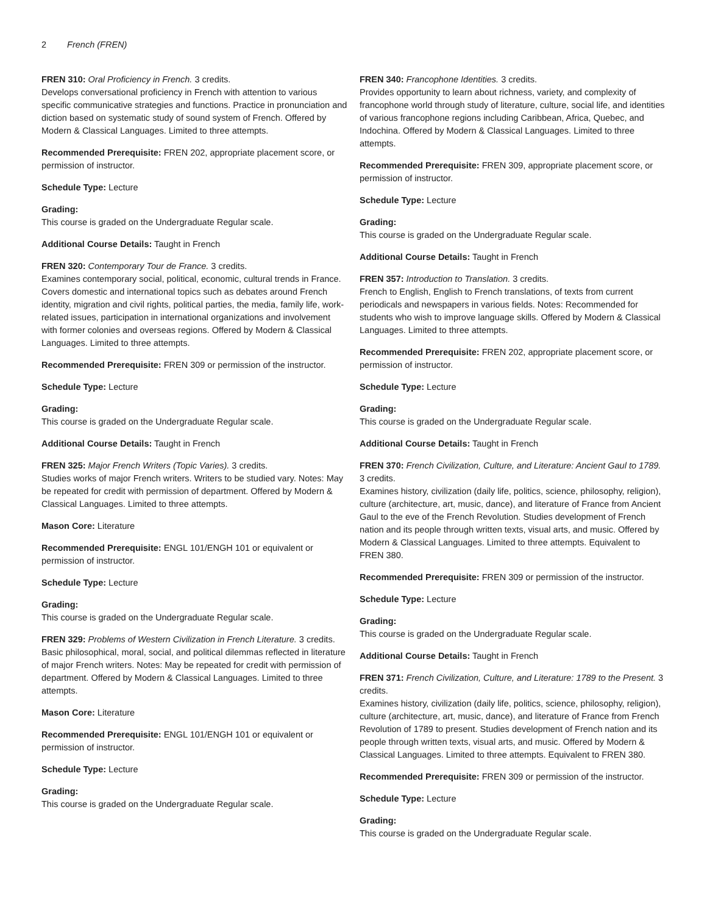2 French (FREN)
FREN 310: Oral Proficiency in French. 3 credits.
Develops conversational proficiency in French with attention to various specific communicative strategies and functions. Practice in pronunciation and diction based on systematic study of sound system of French. Offered by Modern & Classical Languages. Limited to three attempts.
Recommended Prerequisite: FREN 202, appropriate placement score, or permission of instructor.
Schedule Type: Lecture
Grading:
This course is graded on the Undergraduate Regular scale.
Additional Course Details: Taught in French
FREN 320: Contemporary Tour de France. 3 credits.
Examines contemporary social, political, economic, cultural trends in France. Covers domestic and international topics such as debates around French identity, migration and civil rights, political parties, the media, family life, work-related issues, participation in international organizations and involvement with former colonies and overseas regions. Offered by Modern & Classical Languages. Limited to three attempts.
Recommended Prerequisite: FREN 309 or permission of the instructor.
Schedule Type: Lecture
Grading:
This course is graded on the Undergraduate Regular scale.
Additional Course Details: Taught in French
FREN 325: Major French Writers (Topic Varies). 3 credits.
Studies works of major French writers. Writers to be studied vary. Notes: May be repeated for credit with permission of department. Offered by Modern & Classical Languages. Limited to three attempts.
Mason Core: Literature
Recommended Prerequisite: ENGL 101/ENGH 101 or equivalent or permission of instructor.
Schedule Type: Lecture
Grading:
This course is graded on the Undergraduate Regular scale.
FREN 329: Problems of Western Civilization in French Literature. 3 credits.
Basic philosophical, moral, social, and political dilemmas reflected in literature of major French writers. Notes: May be repeated for credit with permission of department. Offered by Modern & Classical Languages. Limited to three attempts.
Mason Core: Literature
Recommended Prerequisite: ENGL 101/ENGH 101 or equivalent or permission of instructor.
Schedule Type: Lecture
Grading:
This course is graded on the Undergraduate Regular scale.
FREN 340: Francophone Identities. 3 credits.
Provides opportunity to learn about richness, variety, and complexity of francophone world through study of literature, culture, social life, and identities of various francophone regions including Caribbean, Africa, Quebec, and Indochina. Offered by Modern & Classical Languages. Limited to three attempts.
Recommended Prerequisite: FREN 309, appropriate placement score, or permission of instructor.
Schedule Type: Lecture
Grading:
This course is graded on the Undergraduate Regular scale.
Additional Course Details: Taught in French
FREN 357: Introduction to Translation. 3 credits.
French to English, English to French translations, of texts from current periodicals and newspapers in various fields. Notes: Recommended for students who wish to improve language skills. Offered by Modern & Classical Languages. Limited to three attempts.
Recommended Prerequisite: FREN 202, appropriate placement score, or permission of instructor.
Schedule Type: Lecture
Grading:
This course is graded on the Undergraduate Regular scale.
Additional Course Details: Taught in French
FREN 370: French Civilization, Culture, and Literature: Ancient Gaul to 1789. 3 credits.
Examines history, civilization (daily life, politics, science, philosophy, religion), culture (architecture, art, music, dance), and literature of France from Ancient Gaul to the eve of the French Revolution. Studies development of French nation and its people through written texts, visual arts, and music. Offered by Modern & Classical Languages. Limited to three attempts. Equivalent to FREN 380.
Recommended Prerequisite: FREN 309 or permission of the instructor.
Schedule Type: Lecture
Grading:
This course is graded on the Undergraduate Regular scale.
Additional Course Details: Taught in French
FREN 371: French Civilization, Culture, and Literature: 1789 to the Present. 3 credits.
Examines history, civilization (daily life, politics, science, philosophy, religion), culture (architecture, art, music, dance), and literature of France from French Revolution of 1789 to present. Studies development of French nation and its people through written texts, visual arts, and music. Offered by Modern & Classical Languages. Limited to three attempts. Equivalent to FREN 380.
Recommended Prerequisite: FREN 309 or permission of the instructor.
Schedule Type: Lecture
Grading:
This course is graded on the Undergraduate Regular scale.